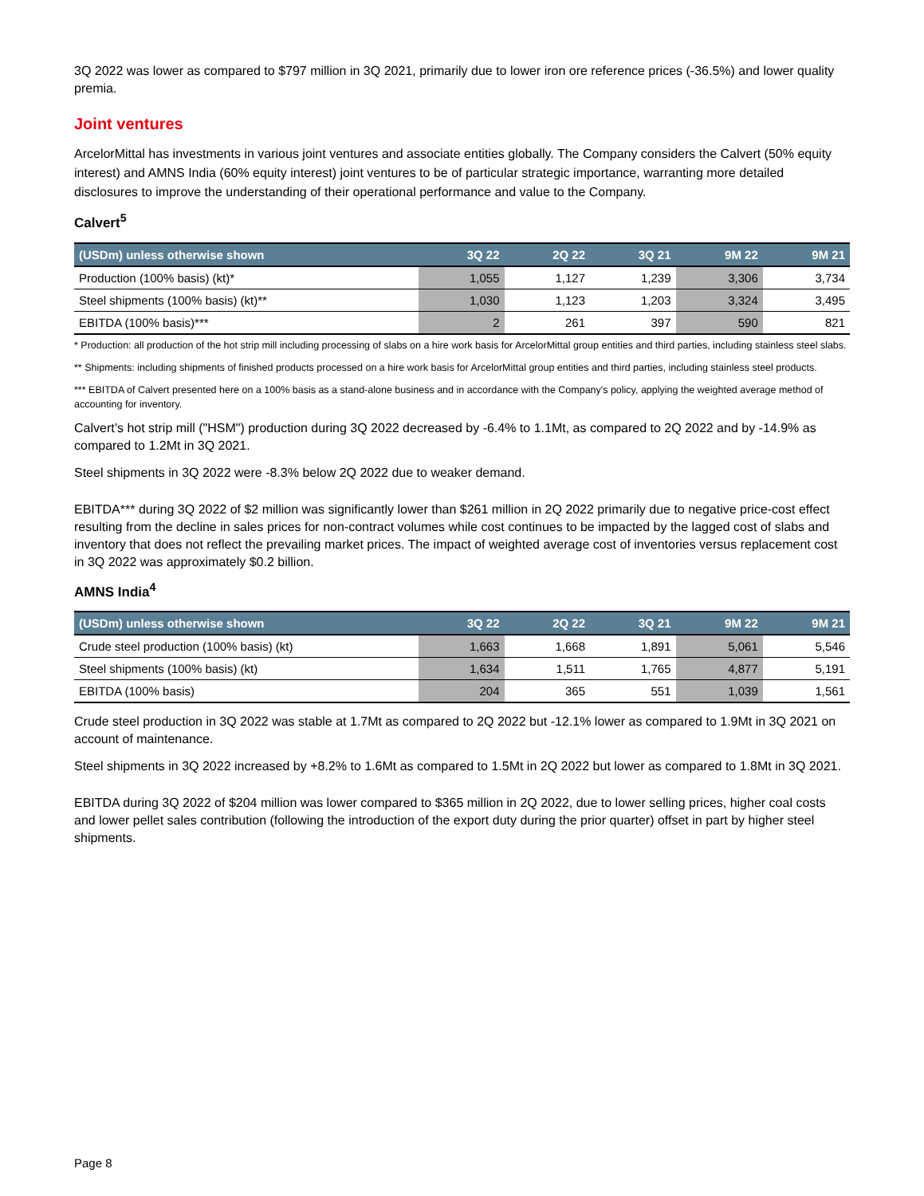3Q 2022 was lower as compared to $797 million in 3Q 2021, primarily due to lower iron ore reference prices (-36.5%) and lower quality premia.
Joint ventures
ArcelorMittal has investments in various joint ventures and associate entities globally. The Company considers the Calvert (50% equity interest) and AMNS India (60% equity interest) joint ventures to be of particular strategic importance, warranting more detailed disclosures to improve the understanding of their operational performance and value to the Company.
Calvert<sup>5</sup>
| (USDm) unless otherwise shown | 3Q 22 | 2Q 22 | 3Q 21 | 9M 22 | 9M 21 |
| --- | --- | --- | --- | --- | --- |
| Production (100% basis) (kt)* | 1,055 | 1,127 | 1,239 | 3,306 | 3,734 |
| Steel shipments (100% basis) (kt)** | 1,030 | 1,123 | 1,203 | 3,324 | 3,495 |
| EBITDA (100% basis)*** | 2 | 261 | 397 | 590 | 821 |
* Production: all production of the hot strip mill including processing of slabs on a hire work basis for ArcelorMittal group entities and third parties, including stainless steel slabs.
** Shipments: including shipments of finished products processed on a hire work basis for ArcelorMittal group entities and third parties, including stainless steel products.
*** EBITDA of Calvert presented here on a 100% basis as a stand-alone business and in accordance with the Company's policy, applying the weighted average method of accounting for inventory.
Calvert’s hot strip mill ("HSM") production during 3Q 2022 decreased by -6.4% to 1.1Mt, as compared to 2Q 2022 and by -14.9% as compared to 1.2Mt in 3Q 2021.
Steel shipments in 3Q 2022 were -8.3% below 2Q 2022 due to weaker demand.
EBITDA*** during 3Q 2022 of $2 million was significantly lower than $261 million in 2Q 2022 primarily due to negative price-cost effect resulting from the decline in sales prices for non-contract volumes while cost continues to be impacted by the lagged cost of slabs and inventory that does not reflect the prevailing market prices. The impact of weighted average cost of inventories versus replacement cost in 3Q 2022 was approximately $0.2 billion.
AMNS India<sup>4</sup>
| (USDm) unless otherwise shown | 3Q 22 | 2Q 22 | 3Q 21 | 9M 22 | 9M 21 |
| --- | --- | --- | --- | --- | --- |
| Crude steel production (100% basis) (kt) | 1,663 | 1,668 | 1,891 | 5,061 | 5,546 |
| Steel shipments (100% basis) (kt) | 1,634 | 1,511 | 1,765 | 4,877 | 5,191 |
| EBITDA (100% basis) | 204 | 365 | 551 | 1,039 | 1,561 |
Crude steel production in 3Q 2022 was stable at 1.7Mt as compared to 2Q 2022 but -12.1% lower as compared to 1.9Mt in 3Q 2021 on account of maintenance.
Steel shipments in 3Q 2022 increased by +8.2% to 1.6Mt as compared to 1.5Mt in 2Q 2022 but lower as compared to 1.8Mt in 3Q 2021.
EBITDA during 3Q 2022 of $204 million was lower compared to $365 million in 2Q 2022, due to lower selling prices, higher coal costs and lower pellet sales contribution (following the introduction of the export duty during the prior quarter) offset in part by higher steel shipments.
Page 8